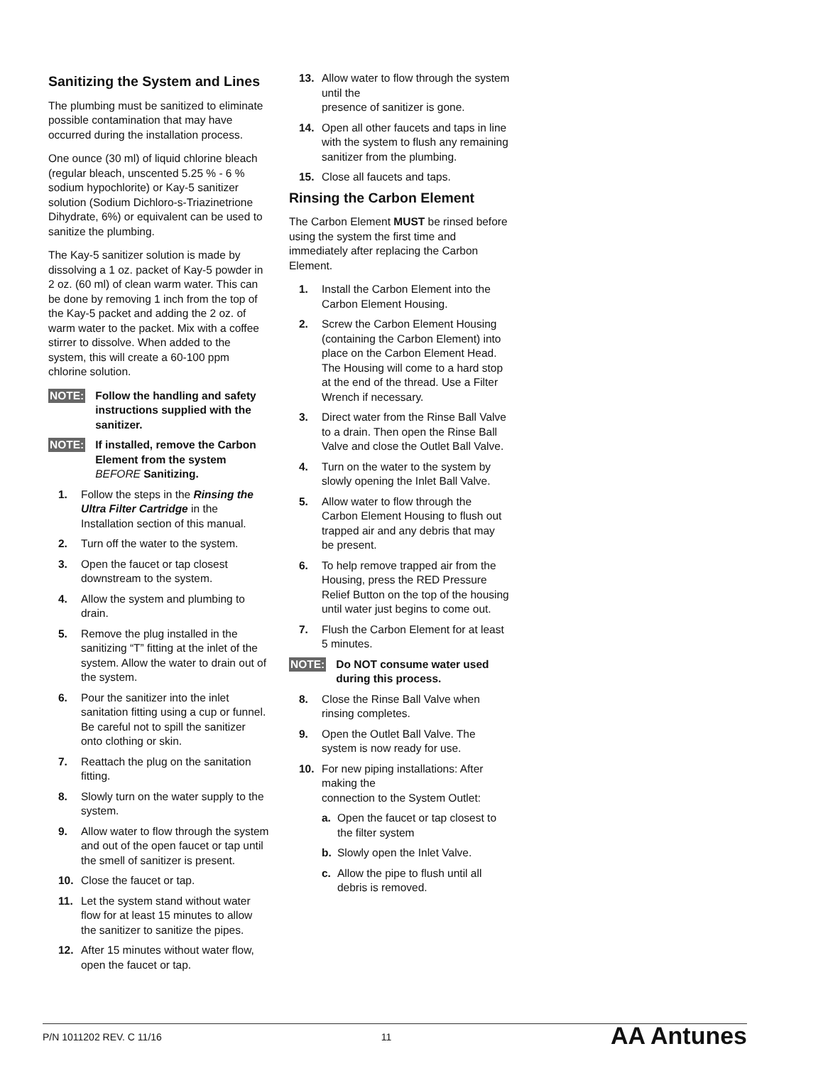Sanitizing the System and Lines
The plumbing must be sanitized to eliminate possible contamination that may have occurred during the installation process.
One ounce (30 ml) of liquid chlorine bleach (regular bleach, unscented 5.25 % - 6 % sodium hypochlorite) or Kay-5 sanitizer solution (Sodium Dichloro-s-Triazinetrione Dihydrate, 6%) or equivalent can be used to sanitize the plumbing.
The Kay-5 sanitizer solution is made by dissolving a 1 oz. packet of Kay-5 powder in 2 oz. (60 ml) of clean warm water. This can be done by removing 1 inch from the top of the Kay-5 packet and adding the 2 oz. of warm water to the packet. Mix with a coffee stirrer to dissolve. When added to the system, this will create a 60-100 ppm chlorine solution.
NOTE: Follow the handling and safety instructions supplied with the sanitizer.
NOTE: If installed, remove the Carbon Element from the system BEFORE Sanitizing.
1. Follow the steps in the Rinsing the Ultra Filter Cartridge in the Installation section of this manual.
2. Turn off the water to the system.
3. Open the faucet or tap closest downstream to the system.
4. Allow the system and plumbing to drain.
5. Remove the plug installed in the sanitizing “T” fitting at the inlet of the system. Allow the water to drain out of the system.
6. Pour the sanitizer into the inlet sanitation fitting using a cup or funnel. Be careful not to spill the sanitizer onto clothing or skin.
7. Reattach the plug on the sanitation fitting.
8. Slowly turn on the water supply to the system.
9. Allow water to flow through the system and out of the open faucet or tap until the smell of sanitizer is present.
10. Close the faucet or tap.
11. Let the system stand without water flow for at least 15 minutes to allow the sanitizer to sanitize the pipes.
12. After 15 minutes without water flow, open the faucet or tap.
13. Allow water to flow through the system until the
presence of sanitizer is gone.
14. Open all other faucets and taps in line with the system to flush any remaining sanitizer from the plumbing.
15. Close all faucets and taps.
Rinsing the Carbon Element
The Carbon Element MUST be rinsed before using the system the first time and immediately after replacing the Carbon Element.
1. Install the Carbon Element into the Carbon Element Housing.
2. Screw the Carbon Element Housing (containing the Carbon Element) into place on the Carbon Element Head. The Housing will come to a hard stop at the end of the thread. Use a Filter Wrench if necessary.
3. Direct water from the Rinse Ball Valve to a drain. Then open the Rinse Ball Valve and close the Outlet Ball Valve.
4. Turn on the water to the system by slowly opening the Inlet Ball Valve.
5. Allow water to flow through the Carbon Element Housing to flush out trapped air and any debris that may be present.
6. To help remove trapped air from the Housing, press the RED Pressure Relief Button on the top of the housing until water just begins to come out.
7. Flush the Carbon Element for at least 5 minutes.
NOTE: Do NOT consume water used during this process.
8. Close the Rinse Ball Valve when rinsing completes.
9. Open the Outlet Ball Valve. The system is now ready for use.
10. For new piping installations: After making the
connection to the System Outlet:
a. Open the faucet or tap closest to the filter system
b. Slowly open the Inlet Valve.
c. Allow the pipe to flush until all debris is removed.
P/N 1011202 REV. C 11/16 11 AA Antunes